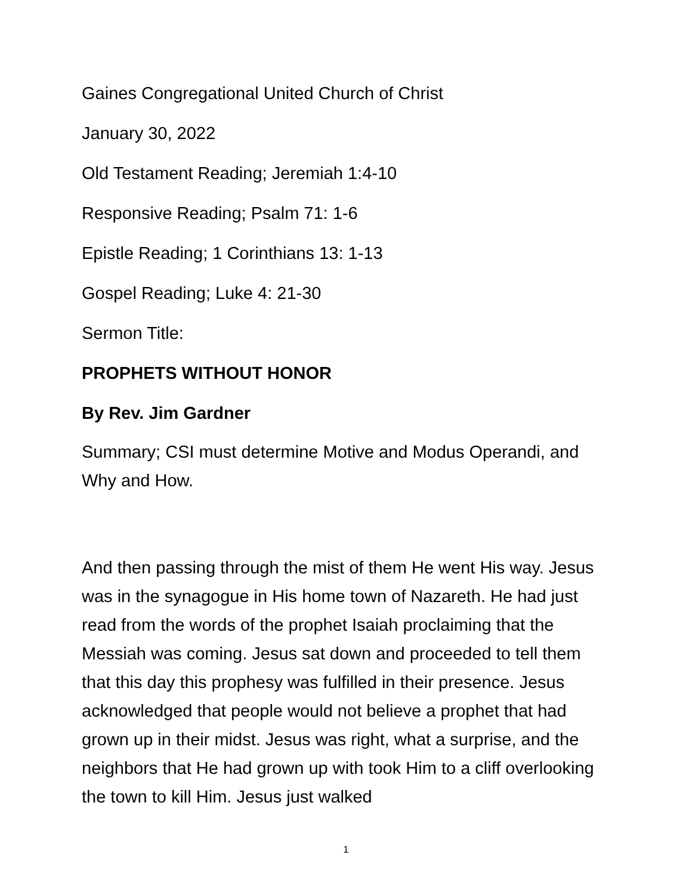Gaines Congregational United Church of Christ
January 30, 2022
Old Testament Reading; Jeremiah 1:4-10
Responsive Reading; Psalm 71: 1-6
Epistle Reading; 1 Corinthians 13: 1-13
Gospel Reading; Luke 4: 21-30
Sermon Title:
PROPHETS WITHOUT HONOR
By Rev. Jim Gardner
Summary; CSI must determine Motive and Modus Operandi, and Why and How.
And then passing through the mist of them He went His way. Jesus was in the synagogue in His home town of Nazareth. He had just read from the words of the prophet Isaiah proclaiming that the Messiah was coming. Jesus sat down and proceeded to tell them that this day this prophesy was fulfilled in their presence. Jesus acknowledged that people would not believe a prophet that had grown up in their midst. Jesus was right, what a surprise, and the neighbors that He had grown up with took Him to a cliff overlooking the town to kill Him. Jesus just walked
1